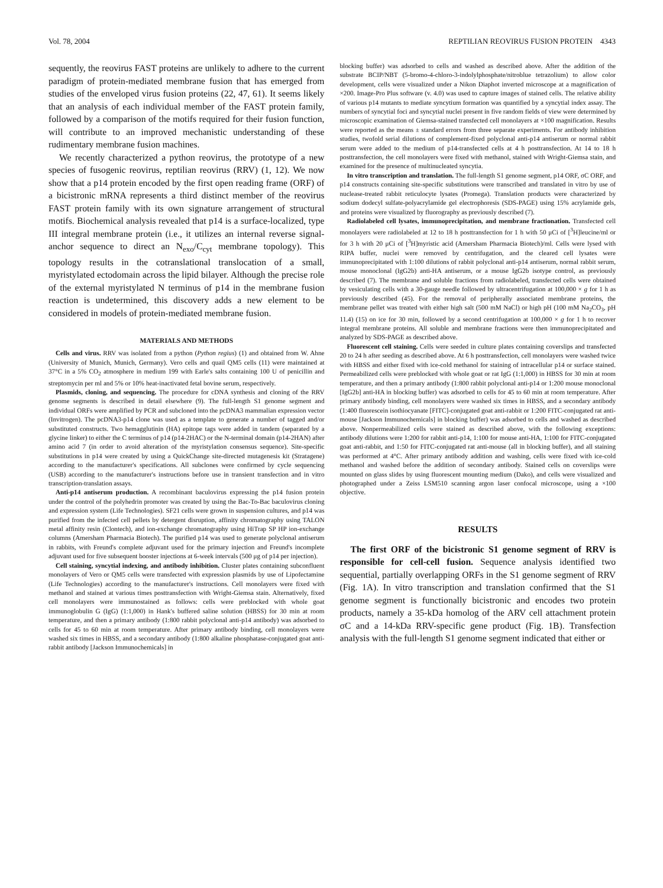Vol. 78, 2004 REPTILIAN REOVIRUS FUSION PROTEIN 4343
sequently, the reovirus FAST proteins are unlikely to adhere to the current paradigm of protein-mediated membrane fusion that has emerged from studies of the enveloped virus fusion proteins (22, 47, 61). It seems likely that an analysis of each individual member of the FAST protein family, followed by a comparison of the motifs required for their fusion function, will contribute to an improved mechanistic understanding of these rudimentary membrane fusion machines.
We recently characterized a python reovirus, the prototype of a new species of fusogenic reovirus, reptilian reovirus (RRV) (1, 12). We now show that a p14 protein encoded by the first open reading frame (ORF) of a bicistronic mRNA represents a third distinct member of the reovirus FAST protein family with its own signature arrangement of structural motifs. Biochemical analysis revealed that p14 is a surface-localized, type III integral membrane protein (i.e., it utilizes an internal reverse signal-anchor sequence to direct an N<sub>exo</sub>/C<sub>cyt</sub> membrane topology). This topology results in the cotranslational translocation of a small, myristylated ectodomain across the lipid bilayer. Although the precise role of the external myristylated N terminus of p14 in the membrane fusion reaction is undetermined, this discovery adds a new element to be considered in models of protein-mediated membrane fusion.
MATERIALS AND METHODS
Cells and virus. RRV was isolated from a python (Python regius) (1) and obtained from W. Ahne (University of Munich, Munich, Germany). Vero cells and quail QM5 cells (11) were maintained at 37°C in a 5% CO<sub>2</sub> atmosphere in medium 199 with Earle's salts containing 100 U of penicillin and streptomycin per ml and 5% or 10% heat-inactivated fetal bovine serum, respectively.
Plasmids, cloning, and sequencing. The procedure for cDNA synthesis and cloning of the RRV genome segments is described in detail elsewhere (9). The full-length S1 genome segment and individual ORFs were amplified by PCR and subcloned into the pcDNA3 mammalian expression vector (Invitrogen). The pcDNA3-p14 clone was used as a template to generate a number of tagged and/or substituted constructs. Two hemagglutinin (HA) epitope tags were added in tandem (separated by a glycine linker) to either the C terminus of p14 (p14-2HAC) or the N-terminal domain (p14-2HAN) after amino acid 7 (in order to avoid alteration of the myristylation consensus sequence). Site-specific substitutions in p14 were created by using a QuickChange site-directed mutagenesis kit (Stratagene) according to the manufacturer's specifications. All subclones were confirmed by cycle sequencing (USB) according to the manufacturer's instructions before use in transient transfection and in vitro transcription-translation assays.
Anti-p14 antiserum production. A recombinant baculovirus expressing the p14 fusion protein under the control of the polyhedrin promoter was created by using the Bac-To-Bac baculovirus cloning and expression system (Life Technologies). SF21 cells were grown in suspension cultures, and p14 was purified from the infected cell pellets by detergent disruption, affinity chromatography using TALON metal affinity resin (Clontech), and ion-exchange chromatography using HiTrap SP HP ion-exchange columns (Amersham Pharmacia Biotech). The purified p14 was used to generate polyclonal antiserum in rabbits, with Freund's complete adjuvant used for the primary injection and Freund's incomplete adjuvant used for five subsequent booster injections at 6-week intervals (500 μg of p14 per injection).
Cell staining, syncytial indexing, and antibody inhibition. Cluster plates containing subconfluent monolayers of Vero or QM5 cells were transfected with expression plasmids by use of Lipofectamine (Life Technologies) according to the manufacturer's instructions. Cell monolayers were fixed with methanol and stained at various times posttransfection with Wright-Giemsa stain. Alternatively, fixed cell monolayers were immunostained as follows: cells were preblocked with whole goat immunoglobulin G (IgG) (1:1,000) in Hank's buffered saline solution (HBSS) for 30 min at room temperature, and then a primary antibody (1:800 rabbit polyclonal anti-p14 antibody) was adsorbed to cells for 45 to 60 min at room temperature. After primary antibody binding, cell monolayers were washed six times in HBSS, and a secondary antibody (1:800 alkaline phosphatase-conjugated goat anti-rabbit antibody [Jackson Immunochemicals] in
blocking buffer) was adsorbed to cells and washed as described above. After the addition of the substrate BCIP/NBT (5-bromo-4-chloro-3-indolylphosphate/nitroblue tetrazolium) to allow color development, cells were visualized under a Nikon Diaphot inverted microscope at a magnification of ×200. Image-Pro Plus software (v. 4.0) was used to capture images of stained cells. The relative ability of various p14 mutants to mediate syncytium formation was quantified by a syncytial index assay. The numbers of syncytial foci and syncytial nuclei present in five random fields of view were determined by microscopic examination of Giemsa-stained transfected cell monolayers at ×100 magnification. Results were reported as the means ± standard errors from three separate experiments. For antibody inhibition studies, twofold serial dilutions of complement-fixed polyclonal anti-p14 antiserum or normal rabbit serum were added to the medium of p14-transfected cells at 4 h posttransfection. At 14 to 18 h posttransfection, the cell monolayers were fixed with methanol, stained with Wright-Giemsa stain, and examined for the presence of multinucleated syncytia.
In vitro transcription and translation. The full-length S1 genome segment, p14 ORF, σC ORF, and p14 constructs containing site-specific substitutions were transcribed and translated in vitro by use of nuclease-treated rabbit reticulocyte lysates (Promega). Translation products were characterized by sodium dodecyl sulfate-polyacrylamide gel electrophoresis (SDS-PAGE) using 15% acrylamide gels, and proteins were visualized by fluorography as previously described (7).
Radiolabeled cell lysates, immunoprecipitation, and membrane fractionation. Transfected cell monolayers were radiolabeled at 12 to 18 h posttransfection for 1 h with 50 μCi of [<sup>3</sup>H]leucine/ml or for 3 h with 20 μCi of [<sup>3</sup>H]myristic acid (Amersham Pharmacia Biotech)/ml. Cells were lysed with RIPA buffer, nuclei were removed by centrifugation, and the cleared cell lysates were immunoprecipitated with 1:100 dilutions of rabbit polyclonal anti-p14 antiserum, normal rabbit serum, mouse monoclonal (IgG2b) anti-HA antiserum, or a mouse IgG2b isotype control, as previously described (7). The membrane and soluble fractions from radiolabeled, transfected cells were obtained by vesiculating cells with a 30-gauge needle followed by ultracentrifugation at 100,000 × g for 1 h as previously described (45). For the removal of peripherally associated membrane proteins, the membrane pellet was treated with either high salt (500 mM NaCl) or high pH (100 mM Na<sub>2</sub>CO<sub>3</sub>, pH 11.4) (15) on ice for 30 min, followed by a second centrifugation at 100,000 × g for 1 h to recover integral membrane proteins. All soluble and membrane fractions were then immunoprecipitated and analyzed by SDS-PAGE as described above.
Fluorescent cell staining. Cells were seeded in culture plates containing coverslips and transfected 20 to 24 h after seeding as described above. At 6 h posttransfection, cell monolayers were washed twice with HBSS and either fixed with ice-cold methanol for staining of intracellular p14 or surface stained. Permeabilized cells were preblocked with whole goat or rat IgG (1:1,000) in HBSS for 30 min at room temperature, and then a primary antibody (1:800 rabbit polyclonal anti-p14 or 1:200 mouse monoclonal [IgG2b] anti-HA in blocking buffer) was adsorbed to cells for 45 to 60 min at room temperature. After primary antibody binding, cell monolayers were washed six times in HBSS, and a secondary antibody (1:400 fluorescein isothiocyanate [FITC]-conjugated goat anti-rabbit or 1:200 FITC-conjugated rat anti-mouse [Jackson Immunochemicals] in blocking buffer) was adsorbed to cells and washed as described above. Nonpermeabilized cells were stained as described above, with the following exceptions: antibody dilutions were 1:200 for rabbit anti-p14, 1:100 for mouse anti-HA, 1:100 for FITC-conjugated goat anti-rabbit, and 1:50 for FITC-conjugated rat anti-mouse (all in blocking buffer), and all staining was performed at 4°C. After primary antibody addition and washing, cells were fixed with ice-cold methanol and washed before the addition of secondary antibody. Stained cells on coverslips were mounted on glass slides by using fluorescent mounting medium (Dako), and cells were visualized and photographed under a Zeiss LSM510 scanning argon laser confocal microscope, using a ×100 objective.
RESULTS
The first ORF of the bicistronic S1 genome segment of RRV is responsible for cell-cell fusion. Sequence analysis identified two sequential, partially overlapping ORFs in the S1 genome segment of RRV (Fig. 1A). In vitro transcription and translation confirmed that the S1 genome segment is functionally bicistronic and encodes two protein products, namely a 35-kDa homolog of the ARV cell attachment protein σC and a 14-kDa RRV-specific gene product (Fig. 1B). Transfection analysis with the full-length S1 genome segment indicated that either or